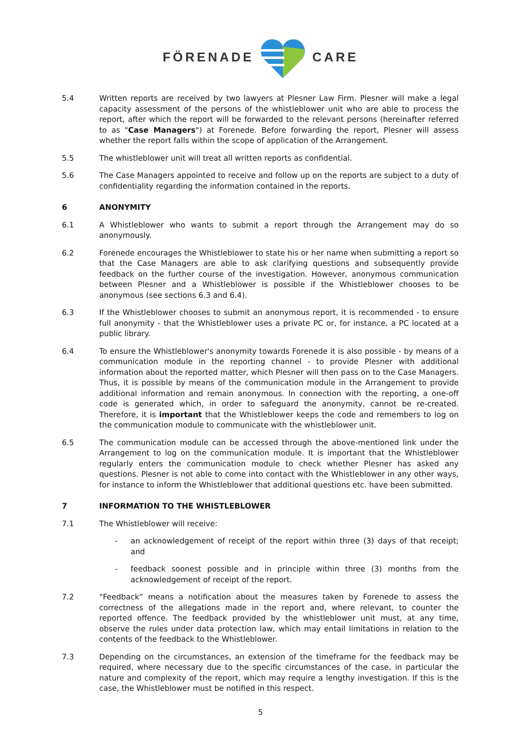FÖRENADE CARE
5.4 Written reports are received by two lawyers at Plesner Law Firm. Plesner will make a legal capacity assessment of the persons of the whistleblower unit who are able to process the report, after which the report will be forwarded to the relevant persons (hereinafter referred to as "Case Managers") at Forenede. Before forwarding the report, Plesner will assess whether the report falls within the scope of application of the Arrangement.
5.5 The whistleblower unit will treat all written reports as confidential.
5.6 The Case Managers appointed to receive and follow up on the reports are subject to a duty of confidentiality regarding the information contained in the reports.
6 ANONYMITY
6.1 A Whistleblower who wants to submit a report through the Arrangement may do so anonymously.
6.2 Forenede encourages the Whistleblower to state his or her name when submitting a report so that the Case Managers are able to ask clarifying questions and subsequently provide feedback on the further course of the investigation. However, anonymous communication between Plesner and a Whistleblower is possible if the Whistleblower chooses to be anonymous (see sections 6.3 and 6.4).
6.3 If the Whistleblower chooses to submit an anonymous report, it is recommended - to ensure full anonymity - that the Whistleblower uses a private PC or, for instance, a PC located at a public library.
6.4 To ensure the Whistleblower's anonymity towards Forenede it is also possible - by means of a communication module in the reporting channel - to provide Plesner with additional information about the reported matter, which Plesner will then pass on to the Case Managers. Thus, it is possible by means of the communication module in the Arrangement to provide additional information and remain anonymous. In connection with the reporting, a one-off code is generated which, in order to safeguard the anonymity, cannot be re-created. Therefore, it is important that the Whistleblower keeps the code and remembers to log on the communication module to communicate with the whistleblower unit.
6.5 The communication module can be accessed through the above-mentioned link under the Arrangement to log on the communication module. It is important that the Whistleblower regularly enters the communication module to check whether Plesner has asked any questions. Plesner is not able to come into contact with the Whistleblower in any other ways, for instance to inform the Whistleblower that additional questions etc. have been submitted.
7 INFORMATION TO THE WHISTLEBLOWER
7.1 The Whistleblower will receive:
- an acknowledgement of receipt of the report within three (3) days of that receipt; and
- feedback soonest possible and in principle within three (3) months from the acknowledgement of receipt of the report.
7.2 “Feedback” means a notification about the measures taken by Forenede to assess the correctness of the allegations made in the report and, where relevant, to counter the reported offence. The feedback provided by the whistleblower unit must, at any time, observe the rules under data protection law, which may entail limitations in relation to the contents of the feedback to the Whistleblower.
7.3 Depending on the circumstances, an extension of the timeframe for the feedback may be required, where necessary due to the specific circumstances of the case, in particular the nature and complexity of the report, which may require a lengthy investigation. If this is the case, the Whistleblower must be notified in this respect.
5